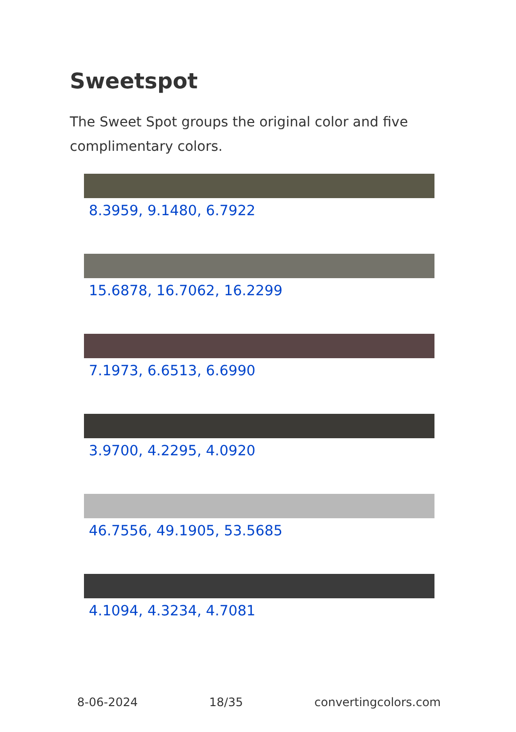Sweetspot
The Sweet Spot groups the original color and five complimentary colors.
8.3959, 9.1480, 6.7922
15.6878, 16.7062, 16.2299
7.1973, 6.6513, 6.6990
3.9700, 4.2295, 4.0920
46.7556, 49.1905, 53.5685
4.1094, 4.3234, 4.7081
8-06-2024 18/35 convertingcolors.com